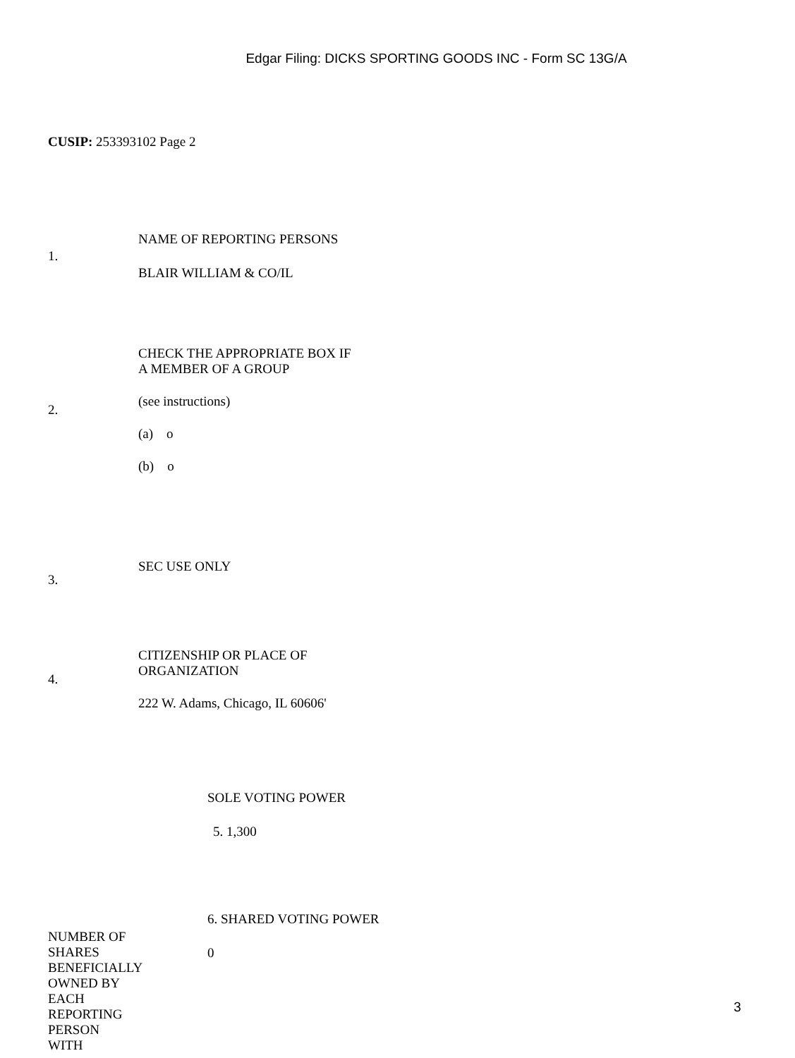Edgar Filing: DICKS SPORTING GOODS INC - Form SC 13G/A
CUSIP: 253393102 Page 2
| 1. | NAME OF REPORTING PERSONS BLAIR WILLIAM & CO/IL |
| 2. | CHECK THE APPROPRIATE BOX IF A MEMBER OF A GROUP (see instructions) (a) o (b) o |
| 3. | SEC USE ONLY |
| 4. | CITIZENSHIP OR PLACE OF ORGANIZATION 222 W. Adams, Chicago, IL 60606' |
| | SOLE VOTING POWER |
| | 5. 1,300 |
| NUMBER OF SHARES BENEFICIALLY OWNED BY EACH REPORTING PERSON WITH | 6. SHARED VOTING POWER 0 |
3